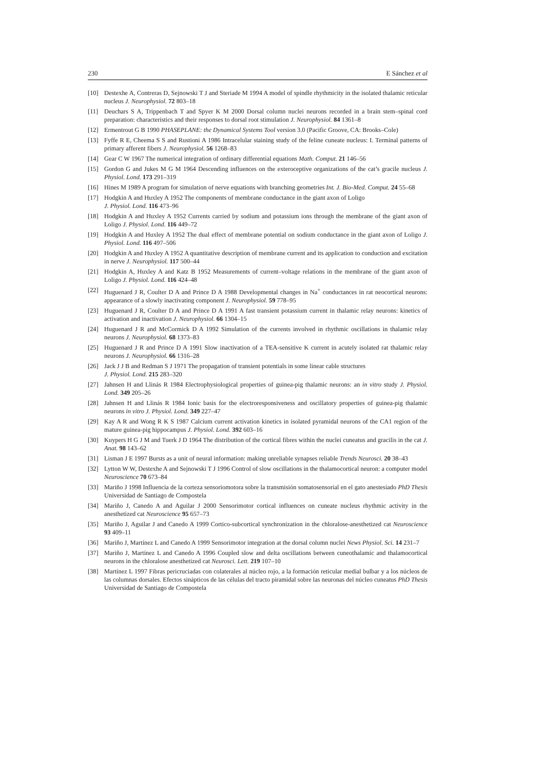230 E Sánchez et al
[10] Destexhe A, Contreras D, Sejnowski T J and Steriade M 1994 A model of spindle rhythmicity in the isolated thalamic reticular nucleus J. Neurophysiol. 72 803–18
[11] Deuchars S A, Trippenbach T and Spyer K M 2000 Dorsal column nuclei neurons recorded in a brain stem–spinal cord preparation: characteristics and their responses to dorsal root stimulation J. Neurophysiol. 84 1361–8
[12] Ermentrout G B 1990 PHASEPLANE: the Dynamical Systems Tool version 3.0 (Pacific Groove, CA: Brooks–Cole)
[13] Fyffe R E, Cheema S S and Rustioni A 1986 Intracelular staining study of the feline cuneate nucleus: I. Terminal patterns of primary afferent fibers J. Neurophysiol. 56 1268–83
[14] Gear C W 1967 The numerical integration of ordinary differential equations Math. Comput. 21 146–56
[15] Gordon G and Jukes M G M 1964 Descending influences on the exteroceptive organizations of the cat’s gracile nucleus J. Physiol. Lond. 173 291–319
[16] Hines M 1989 A program for simulation of nerve equations with branching geometries Int. J. Bio-Med. Comput. 24 55–68
[17] Hodgkin A and Huxley A 1952 The components of membrane conductance in the giant axon of Loligo
J. Physiol. Lond. 116 473–96
[18] Hodgkin A and Huxley A 1952 Currents carried by sodium and potassium ions through the membrane of the giant axon of Loligo J. Physiol. Lond. 116 449–72
[19] Hodgkin A and Huxley A 1952 The dual effect of membrane potential on sodium conductance in the giant axon of Loligo J. Physiol. Lond. 116 497–506
[20] Hodgkin A and Huxley A 1952 A quantitative description of membrane current and its application to conduction and excitation in nerve J. Neurophysiol. 117 500–44
[21] Hodgkin A, Huxley A and Katz B 1952 Measurements of current–voltage relations in the membrane of the giant axon of Loligo J. Physiol. Lond. 116 424–48
[22] Huguenard J R, Coulter D A and Prince D A 1988 Developmental changes in Na<sup>+</sup> conductances in rat neocortical neurons: appearance of a slowly inactivating component J. Neurophysiol. 59 778–95
[23] Huguenard J R, Coulter D A and Prince D A 1991 A fast transient potassium current in thalamic relay neurons: kinetics of activation and inactivation J. Neurophysiol. 66 1304–15
[24] Huguenard J R and McCormick D A 1992 Simulation of the currents involved in rhythmic oscillations in thalamic relay neurons J. Neurophysiol. 68 1373–83
[25] Huguenard J R and Prince D A 1991 Slow inactivation of a TEA-sensitive K current in acutely isolated rat thalamic relay neurons J. Neurophysiol. 66 1316–28
[26] Jack J J B and Redman S J 1971 The propagation of transient potentials in some linear cable structures
J. Physiol. Lond. 215 283–320
[27] Jahnsen H and Llinás R 1984 Electrophysiological properties of guinea-pig thalamic neurons: an in vitro study J. Physiol. Lond. 349 205–26
[28] Jahnsen H and Llinás R 1984 Ionic basis for the electroresponsiveness and oscillatory properties of guinea-pig thalamic neurons in vitro J. Physiol. Lond. 349 227–47
[29] Kay A R and Wong R K S 1987 Calcium current activation kinetics in isolated pyramidal neurons of the CA1 region of the mature guinea-pig hippocampus J. Physiol. Lond. 392 603–16
[30] Kuypers H G J M and Tuerk J D 1964 The distribution of the cortical fibres within the nuclei cuneatus and gracilis in the cat J. Anat. 98 143–62
[31] Lisman J E 1997 Bursts as a unit of neural information: making unreliable synapses reliable Trends Neurosci. 20 38–43
[32] Lytton W W, Destexhe A and Sejnowski T J 1996 Control of slow oscillations in the thalamocortical neuron: a computer model Neuroscience 70 673–84
[33] Mariño J 1998 Influencia de la corteza sensoriomotora sobre la transmisión somatosensorial en el gato anestesiado PhD Thesis Universidad de Santiago de Compostela
[34] Mariño J, Canedo A and Aguilar J 2000 Sensorimotor cortical influences on cuneate nucleus rhythmic activity in the anesthetized cat Neuroscience 95 657–73
[35] Mariño J, Aguilar J and Canedo A 1999 Cortico-subcortical synchronization in the chloralose-anesthetized cat Neuroscience 93 409–11
[36] Mariño J, Martínez L and Canedo A 1999 Sensorimotor integration at the dorsal column nuclei News Physiol. Sci. 14 231–7
[37] Mariño J, Martínez L and Canedo A 1996 Coupled slow and delta oscillations between cuneothalamic and thalamocortical neurons in the chloralose anesthetized cat Neurosci. Lett. 219 107–10
[38] Martínez L 1997 Fibras pericruciadas con colaterales al núcleo rojo, a la formación reticular medial bulbar y a los núcleos de las columnas dorsales. Efectos sinápticos de las células del tracto piramidal sobre las neuronas del núcleo cuneatus PhD Thesis Universidad de Santiago de Compostela